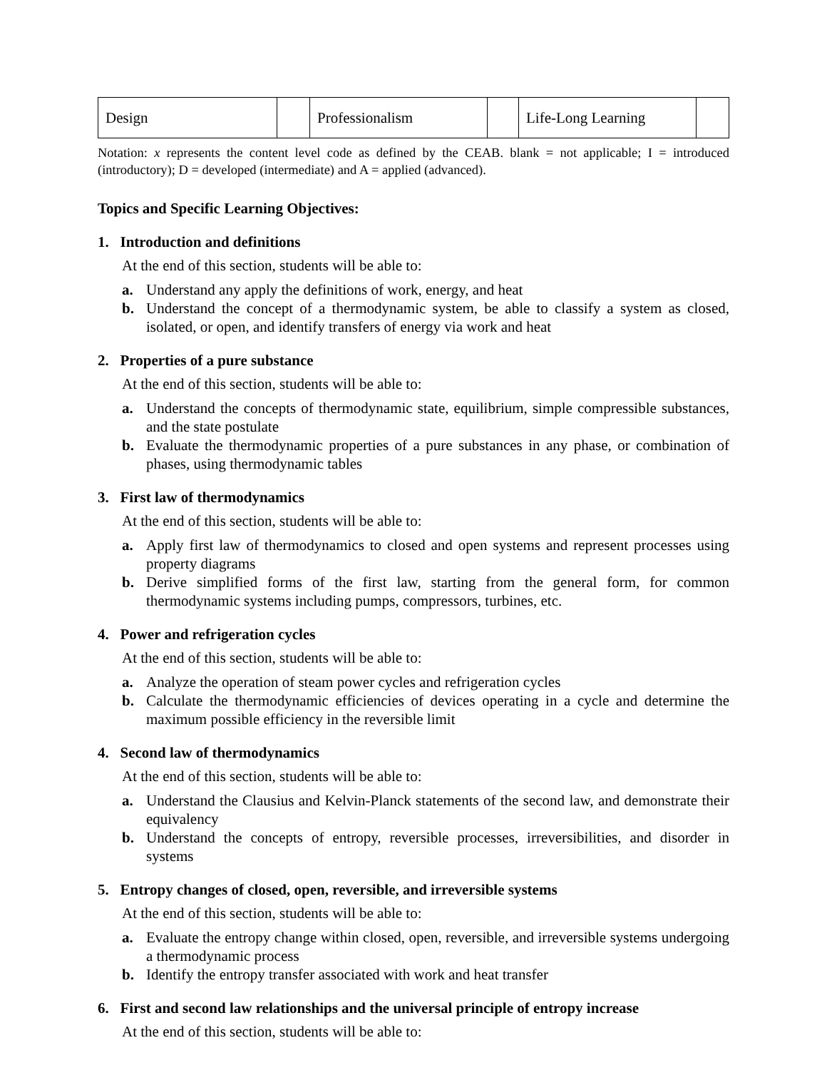| Design | | Professionalism | | Life-Long Learning | |
Notation: x represents the content level code as defined by the CEAB. blank = not applicable; I = introduced (introductory); D = developed (intermediate) and A = applied (advanced).
Topics and Specific Learning Objectives:
1. Introduction and definitions
At the end of this section, students will be able to:
a. Understand any apply the definitions of work, energy, and heat
b. Understand the concept of a thermodynamic system, be able to classify a system as closed, isolated, or open, and identify transfers of energy via work and heat
2. Properties of a pure substance
At the end of this section, students will be able to:
a. Understand the concepts of thermodynamic state, equilibrium, simple compressible substances, and the state postulate
b. Evaluate the thermodynamic properties of a pure substances in any phase, or combination of phases, using thermodynamic tables
3. First law of thermodynamics
At the end of this section, students will be able to:
a. Apply first law of thermodynamics to closed and open systems and represent processes using property diagrams
b. Derive simplified forms of the first law, starting from the general form, for common thermodynamic systems including pumps, compressors, turbines, etc.
4. Power and refrigeration cycles
At the end of this section, students will be able to:
a. Analyze the operation of steam power cycles and refrigeration cycles
b. Calculate the thermodynamic efficiencies of devices operating in a cycle and determine the maximum possible efficiency in the reversible limit
4. Second law of thermodynamics
At the end of this section, students will be able to:
a. Understand the Clausius and Kelvin-Planck statements of the second law, and demonstrate their equivalency
b. Understand the concepts of entropy, reversible processes, irreversibilities, and disorder in systems
5. Entropy changes of closed, open, reversible, and irreversible systems
At the end of this section, students will be able to:
a. Evaluate the entropy change within closed, open, reversible, and irreversible systems undergoing a thermodynamic process
b. Identify the entropy transfer associated with work and heat transfer
6. First and second law relationships and the universal principle of entropy increase
At the end of this section, students will be able to: